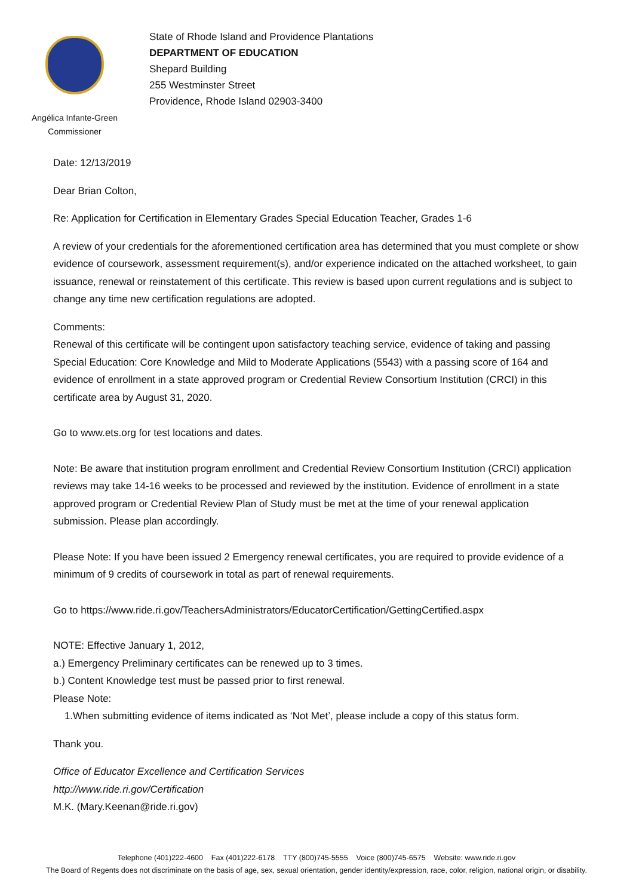Angélica Infante-Green
Commissioner
State of Rhode Island and Providence Plantations
DEPARTMENT OF EDUCATION
Shepard Building
255 Westminster Street
Providence, Rhode Island 02903-3400
Date: 12/13/2019
Dear Brian Colton,
Re: Application for Certification in Elementary Grades Special Education Teacher, Grades 1-6
A review of your credentials for the aforementioned certification area has determined that you must complete or show evidence of coursework, assessment requirement(s), and/or experience indicated on the attached worksheet, to gain issuance, renewal or reinstatement of this certificate. This review is based upon current regulations and is subject to change any time new certification regulations are adopted.
Comments:
Renewal of this certificate will be contingent upon satisfactory teaching service, evidence of taking and passing Special Education: Core Knowledge and Mild to Moderate Applications (5543) with a passing score of 164 and evidence of enrollment in a state approved program or Credential Review Consortium Institution (CRCI) in this certificate area by August 31, 2020.
Go to www.ets.org for test locations and dates.
Note: Be aware that institution program enrollment and Credential Review Consortium Institution (CRCI) application reviews may take 14-16 weeks to be processed and reviewed by the institution. Evidence of enrollment in a state approved program or Credential Review Plan of Study must be met at the time of your renewal application submission. Please plan accordingly.
Please Note: If you have been issued 2 Emergency renewal certificates, you are required to provide evidence of a minimum of 9 credits of coursework in total as part of renewal requirements.
Go to https://www.ride.ri.gov/TeachersAdministrators/EducatorCertification/GettingCertified.aspx
NOTE: Effective January 1, 2012,
a.) Emergency Preliminary certificates can be renewed up to 3 times.
b.) Content Knowledge test must be passed prior to first renewal.
Please Note:
1.When submitting evidence of items indicated as ‘Not Met’, please include a copy of this status form.
Thank you.
Office of Educator Excellence and Certification Services
http://www.ride.ri.gov/Certification
M.K. (Mary.Keenan@ride.ri.gov)
Telephone (401)222-4600 Fax (401)222-6178 TTY (800)745-5555 Voice (800)745-6575 Website: www.ride.ri.gov
The Board of Regents does not discriminate on the basis of age, sex, sexual orientation, gender identity/expression, race, color, religion, national origin, or disability.